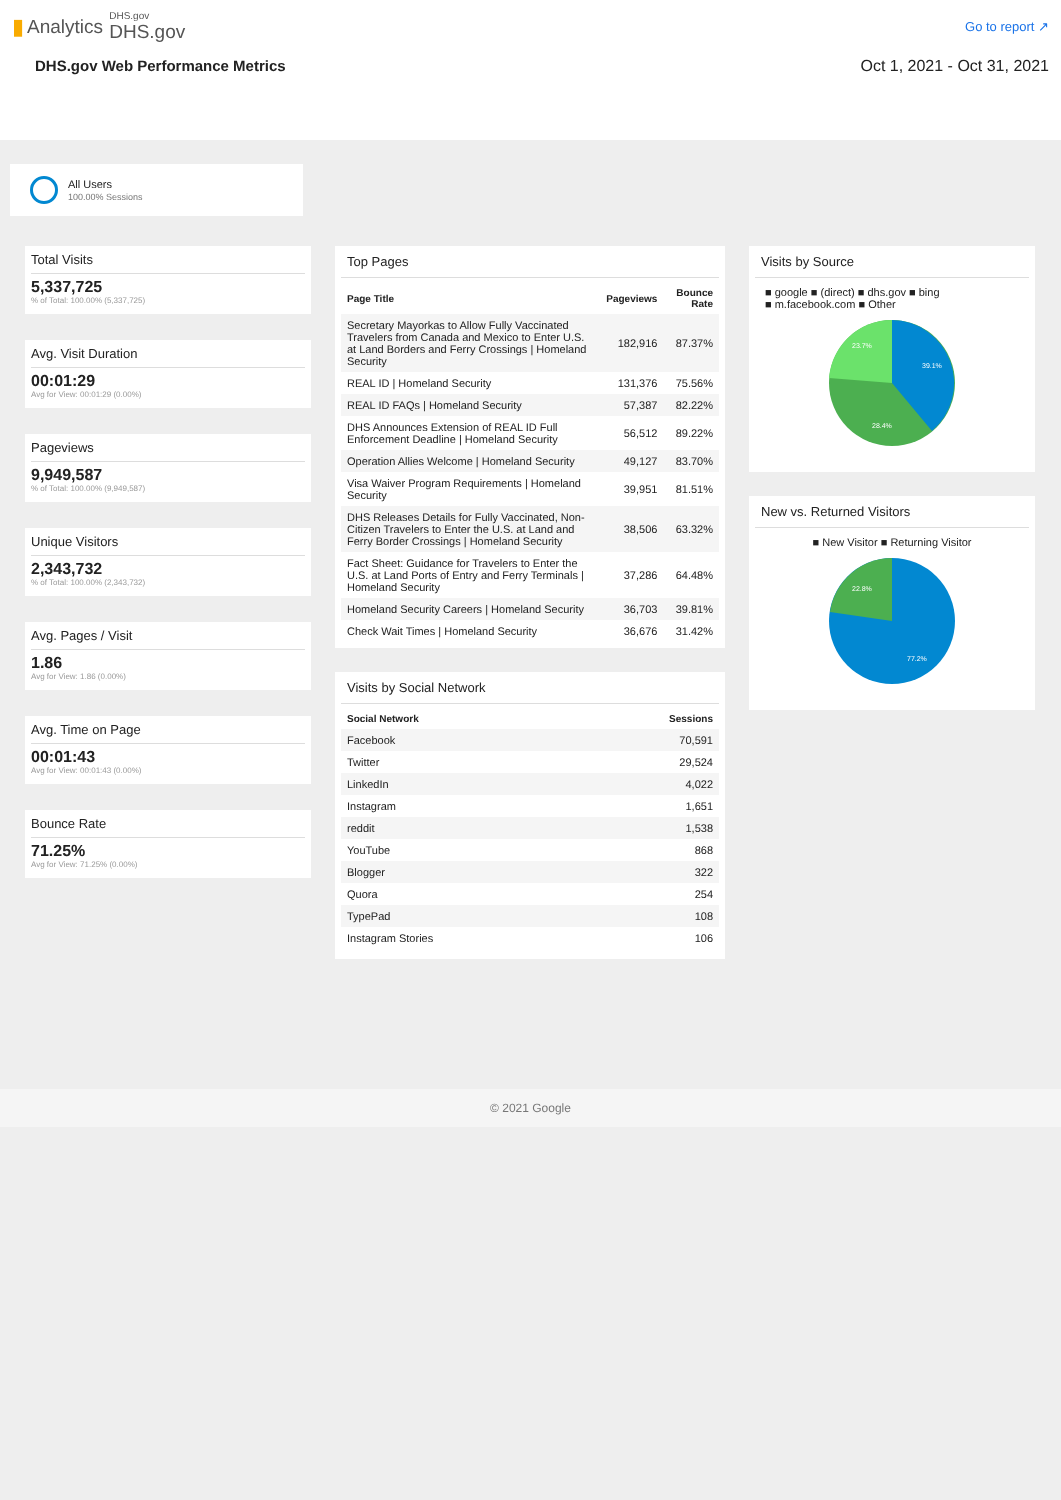▮ Analytics
DHS.gov
DHS.gov
Go to report ↗
DHS.gov Web Performance Metrics Oct 1, 2021 - Oct 31, 2021
All Users
100.00% Sessions
Total Visits
5,337,725% of Total: 100.00% (5,337,725)
Avg. Visit Duration
00:01:29
Avg for View: 00:01:29 (0.00%)
Pageviews
9,949,587% of Total: 100.00% (9,949,587)
Unique Visitors
2,343,732% of Total: 100.00% (2,343,732)
Avg. Pages / Visit
1.86
Avg for View: 1.86 (0.00%)
Avg. Time on Page
00:01:43
Avg for View: 00:01:43 (0.00%)
Bounce Rate
71.25%
Avg for View: 71.25% (0.00%)
Top Pages
| Page Title | Pageviews | Bounce Rate |
| --- | --- | --- |
| Secretary Mayorkas to Allow Fully Vaccinated Travelers from Canada and Mexico to Enter U.S. at Land Borders and Ferry Crossings / Homeland Security | 182,916 | 87.37% |
| REAL ID / Homeland Security | 131,376 | 75.56% |
| REAL ID FAQs / Homeland Security | 57,387 | 82.22% |
| DHS Announces Extension of REAL ID Full Enforcement Deadline / Homeland Security | 56,512 | 89.22% |
| Operation Allies Welcome / Homeland Security | 49,127 | 83.70% |
| Visa Waiver Program Requirements / Homeland Security | 39,951 | 81.51% |
| DHS Releases Details for Fully Vaccinated, Non-Citizen Travelers to Enter the U.S. at Land and Ferry Border Crossings / Homeland Security | 38,506 | 63.32% |
| Fact Sheet: Guidance for Travelers to Enter the U.S. at Land Ports of Entry and Ferry Terminals / Homeland Security | 37,286 | 64.48% |
| Homeland Security Careers / Homeland Security | 36,703 | 39.81% |
| Check Wait Times / Homeland Security | 36,676 | 31.42% |
Visits by Social Network
| Social Network | Sessions |
| --- | --- |
| Facebook | 70,591 |
| Twitter | 29,524 |
| LinkedIn | 4,022 |
| Instagram | 1,651 |
| reddit | 1,538 |
| YouTube | 868 |
| Blogger | 322 |
| Quora | 254 |
| TypePad | 108 |
| Instagram Stories | 106 |
Visits by Source
■ google ■ (direct) ■ dhs.gov ■ bing
■ m.facebook.com ■ Other
39.1%
28.4%
23.7%
New vs. Returned Visitors
■ New Visitor ■ Returning Visitor
77.2%
22.8%
© 2021 Google